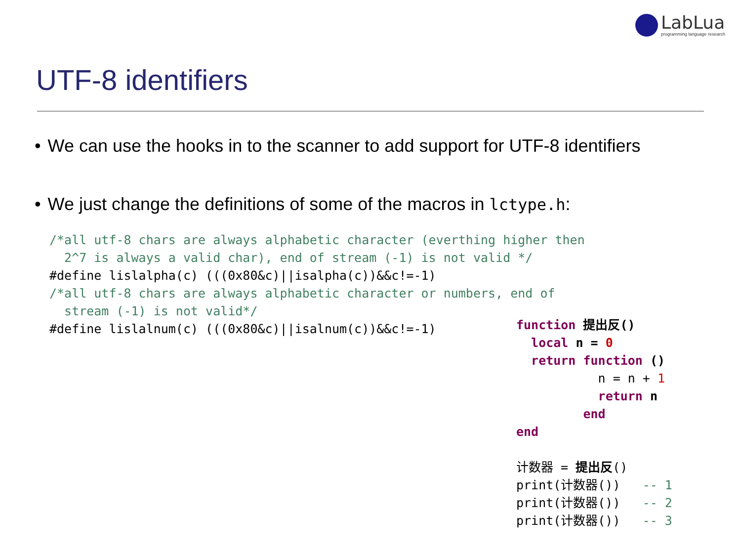LabLua
programming language research
UTF-8 identifiers
• We can use the hooks in to the scanner to add support for UTF-8 identifiers
• We just change the definitions of some of the macros in lctype.h:
/*all utf-8 chars are always alphabetic character (everthing higher then
  2^7 is always a valid char), end of stream (-1) is not valid */
#define lislalpha(c) (((0x80&c)||isalpha(c))&&c!=-1)
/*all utf-8 chars are always alphabetic character or numbers, end of
  stream (-1) is not valid*/
#define lislalnum(c) (((0x80&c)||isalnum(c))&&c!=-1)
function 提出反()
  local n = 0
  return function ()
           n = n + 1
           return n
         end
end

计数器 = 提出反()
print(计数器())   -- 1
print(计数器())   -- 2
print(计数器())   -- 3